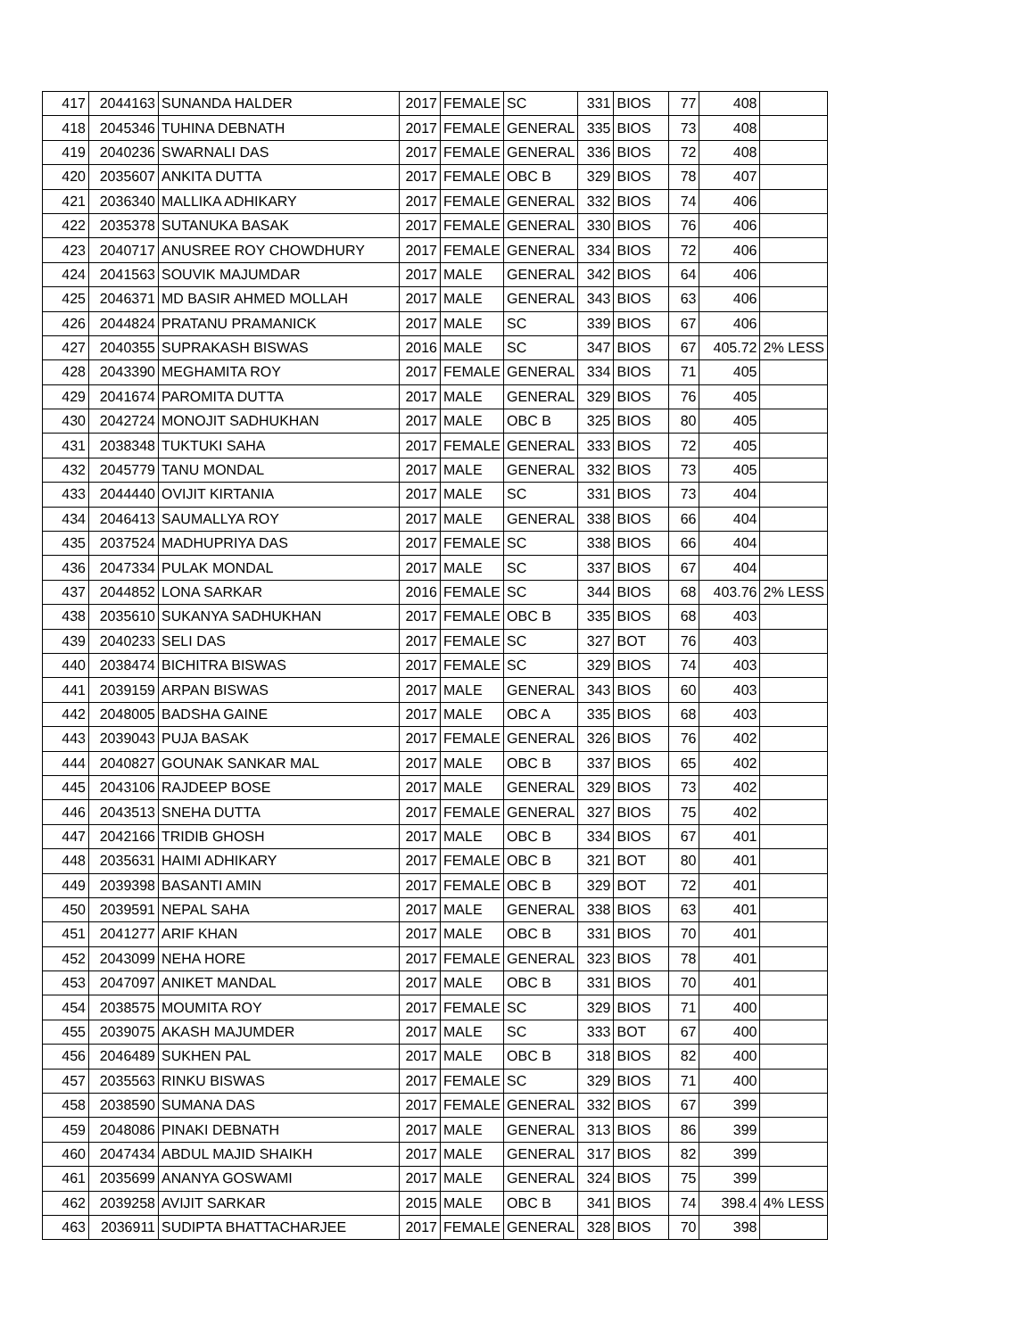| 417 | 2044163 | SUNANDA HALDER | 2017 | FEMALE | SC | 331 | BIOS | 77 | 408 | |
| 418 | 2045346 | TUHINA DEBNATH | 2017 | FEMALE | GENERAL | 335 | BIOS | 73 | 408 | |
| 419 | 2040236 | SWARNALI DAS | 2017 | FEMALE | GENERAL | 336 | BIOS | 72 | 408 | |
| 420 | 2035607 | ANKITA DUTTA | 2017 | FEMALE | OBC B | 329 | BIOS | 78 | 407 | |
| 421 | 2036340 | MALLIKA ADHIKARY | 2017 | FEMALE | GENERAL | 332 | BIOS | 74 | 406 | |
| 422 | 2035378 | SUTANUKA BASAK | 2017 | FEMALE | GENERAL | 330 | BIOS | 76 | 406 | |
| 423 | 2040717 | ANUSREE ROY CHOWDHURY | 2017 | FEMALE | GENERAL | 334 | BIOS | 72 | 406 | |
| 424 | 2041563 | SOUVIK MAJUMDAR | 2017 | MALE | GENERAL | 342 | BIOS | 64 | 406 | |
| 425 | 2046371 | MD BASIR AHMED MOLLAH | 2017 | MALE | GENERAL | 343 | BIOS | 63 | 406 | |
| 426 | 2044824 | PRATANU PRAMANICK | 2017 | MALE | SC | 339 | BIOS | 67 | 406 | |
| 427 | 2040355 | SUPRAKASH BISWAS | 2016 | MALE | SC | 347 | BIOS | 67 | 405.72 | 2% LESS |
| 428 | 2043390 | MEGHAMITA ROY | 2017 | FEMALE | GENERAL | 334 | BIOS | 71 | 405 | |
| 429 | 2041674 | PAROMITA DUTTA | 2017 | MALE | GENERAL | 329 | BIOS | 76 | 405 | |
| 430 | 2042724 | MONOJIT SADHUKHAN | 2017 | MALE | OBC B | 325 | BIOS | 80 | 405 | |
| 431 | 2038348 | TUKTUKI SAHA | 2017 | FEMALE | GENERAL | 333 | BIOS | 72 | 405 | |
| 432 | 2045779 | TANU MONDAL | 2017 | MALE | GENERAL | 332 | BIOS | 73 | 405 | |
| 433 | 2044440 | OVIJIT KIRTANIA | 2017 | MALE | SC | 331 | BIOS | 73 | 404 | |
| 434 | 2046413 | SAUMALLYA ROY | 2017 | MALE | GENERAL | 338 | BIOS | 66 | 404 | |
| 435 | 2037524 | MADHUPRIYA DAS | 2017 | FEMALE | SC | 338 | BIOS | 66 | 404 | |
| 436 | 2047334 | PULAK MONDAL | 2017 | MALE | SC | 337 | BIOS | 67 | 404 | |
| 437 | 2044852 | LONA SARKAR | 2016 | FEMALE | SC | 344 | BIOS | 68 | 403.76 | 2% LESS |
| 438 | 2035610 | SUKANYA SADHUKHAN | 2017 | FEMALE | OBC B | 335 | BIOS | 68 | 403 | |
| 439 | 2040233 | SELI DAS | 2017 | FEMALE | SC | 327 | BOT | 76 | 403 | |
| 440 | 2038474 | BICHITRA BISWAS | 2017 | FEMALE | SC | 329 | BIOS | 74 | 403 | |
| 441 | 2039159 | ARPAN BISWAS | 2017 | MALE | GENERAL | 343 | BIOS | 60 | 403 | |
| 442 | 2048005 | BADSHA GAINE | 2017 | MALE | OBC A | 335 | BIOS | 68 | 403 | |
| 443 | 2039043 | PUJA BASAK | 2017 | FEMALE | GENERAL | 326 | BIOS | 76 | 402 | |
| 444 | 2040827 | GOUNAK SANKAR MAL | 2017 | MALE | OBC B | 337 | BIOS | 65 | 402 | |
| 445 | 2043106 | RAJDEEP BOSE | 2017 | MALE | GENERAL | 329 | BIOS | 73 | 402 | |
| 446 | 2043513 | SNEHA DUTTA | 2017 | FEMALE | GENERAL | 327 | BIOS | 75 | 402 | |
| 447 | 2042166 | TRIDIB GHOSH | 2017 | MALE | OBC B | 334 | BIOS | 67 | 401 | |
| 448 | 2035631 | HAIMI ADHIKARY | 2017 | FEMALE | OBC B | 321 | BOT | 80 | 401 | |
| 449 | 2039398 | BASANTI AMIN | 2017 | FEMALE | OBC B | 329 | BOT | 72 | 401 | |
| 450 | 2039591 | NEPAL SAHA | 2017 | MALE | GENERAL | 338 | BIOS | 63 | 401 | |
| 451 | 2041277 | ARIF KHAN | 2017 | MALE | OBC B | 331 | BIOS | 70 | 401 | |
| 452 | 2043099 | NEHA HORE | 2017 | FEMALE | GENERAL | 323 | BIOS | 78 | 401 | |
| 453 | 2047097 | ANIKET MANDAL | 2017 | MALE | OBC B | 331 | BIOS | 70 | 401 | |
| 454 | 2038575 | MOUMITA ROY | 2017 | FEMALE | SC | 329 | BIOS | 71 | 400 | |
| 455 | 2039075 | AKASH MAJUMDER | 2017 | MALE | SC | 333 | BOT | 67 | 400 | |
| 456 | 2046489 | SUKHEN PAL | 2017 | MALE | OBC B | 318 | BIOS | 82 | 400 | |
| 457 | 2035563 | RINKU BISWAS | 2017 | FEMALE | SC | 329 | BIOS | 71 | 400 | |
| 458 | 2038590 | SUMANA DAS | 2017 | FEMALE | GENERAL | 332 | BIOS | 67 | 399 | |
| 459 | 2048086 | PINAKI DEBNATH | 2017 | MALE | GENERAL | 313 | BIOS | 86 | 399 | |
| 460 | 2047434 | ABDUL MAJID SHAIKH | 2017 | MALE | GENERAL | 317 | BIOS | 82 | 399 | |
| 461 | 2035699 | ANANYA GOSWAMI | 2017 | MALE | GENERAL | 324 | BIOS | 75 | 399 | |
| 462 | 2039258 | AVIJIT SARKAR | 2015 | MALE | OBC B | 341 | BIOS | 74 | 398.4 | 4% LESS |
| 463 | 2036911 | SUDIPTA BHATTACHARJEE | 2017 | FEMALE | GENERAL | 328 | BIOS | 70 | 398 | |